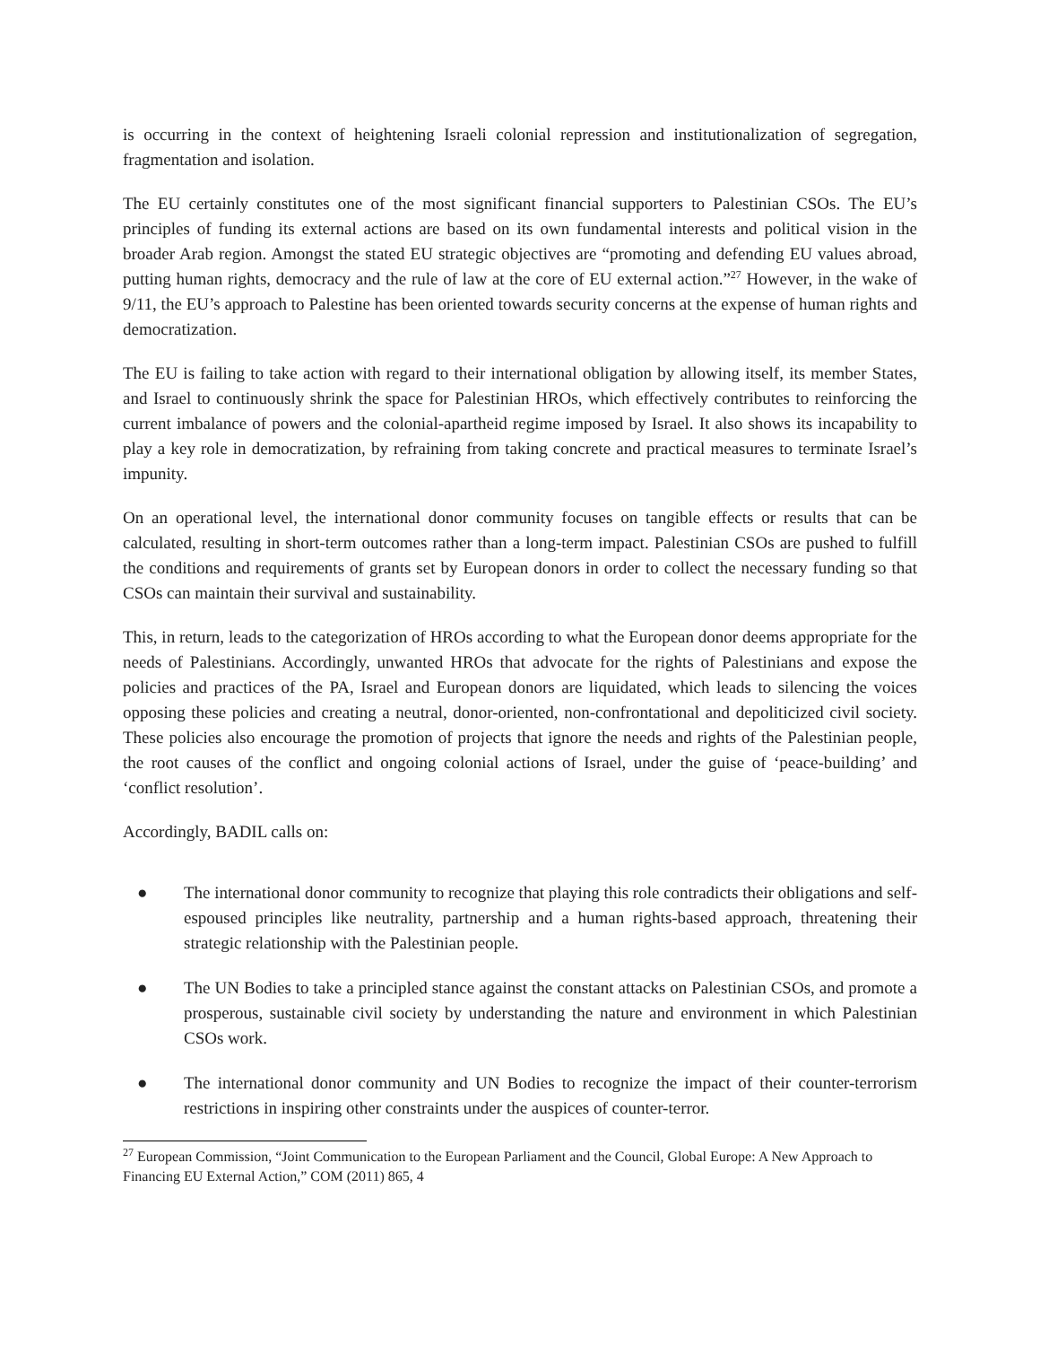is occurring in the context of heightening Israeli colonial repression and institutionalization of segregation, fragmentation and isolation.
The EU certainly constitutes one of the most significant financial supporters to Palestinian CSOs. The EU’s principles of funding its external actions are based on its own fundamental interests and political vision in the broader Arab region. Amongst the stated EU strategic objectives are “promoting and defending EU values abroad, putting human rights, democracy and the rule of law at the core of EU external action.”<sup>27</sup> However, in the wake of 9/11, the EU’s approach to Palestine has been oriented towards security concerns at the expense of human rights and democratization.
The EU is failing to take action with regard to their international obligation by allowing itself, its member States, and Israel to continuously shrink the space for Palestinian HROs, which effectively contributes to reinforcing the current imbalance of powers and the colonial-apartheid regime imposed by Israel. It also shows its incapability to play a key role in democratization, by refraining from taking concrete and practical measures to terminate Israel’s impunity.
On an operational level, the international donor community focuses on tangible effects or results that can be calculated, resulting in short-term outcomes rather than a long-term impact. Palestinian CSOs are pushed to fulfill the conditions and requirements of grants set by European donors in order to collect the necessary funding so that CSOs can maintain their survival and sustainability.
This, in return, leads to the categorization of HROs according to what the European donor deems appropriate for the needs of Palestinians. Accordingly, unwanted HROs that advocate for the rights of Palestinians and expose the policies and practices of the PA, Israel and European donors are liquidated, which leads to silencing the voices opposing these policies and creating a neutral, donor-oriented, non-confrontational and depoliticized civil society. These policies also encourage the promotion of projects that ignore the needs and rights of the Palestinian people, the root causes of the conflict and ongoing colonial actions of Israel, under the guise of ‘peace-building’ and ‘conflict resolution’.
Accordingly, BADIL calls on:
● The international donor community to recognize that playing this role contradicts their obligations and self-espoused principles like neutrality, partnership and a human rights-based approach, threatening their strategic relationship with the Palestinian people.
● The UN Bodies to take a principled stance against the constant attacks on Palestinian CSOs, and promote a prosperous, sustainable civil society by understanding the nature and environment in which Palestinian CSOs work.
● The international donor community and UN Bodies to recognize the impact of their counter-terrorism restrictions in inspiring other constraints under the auspices of counter-terror.
<sup>27</sup> European Commission, “Joint Communication to the European Parliament and the Council, Global Europe: A New Approach to Financing EU External Action,” COM (2011) 865, 4